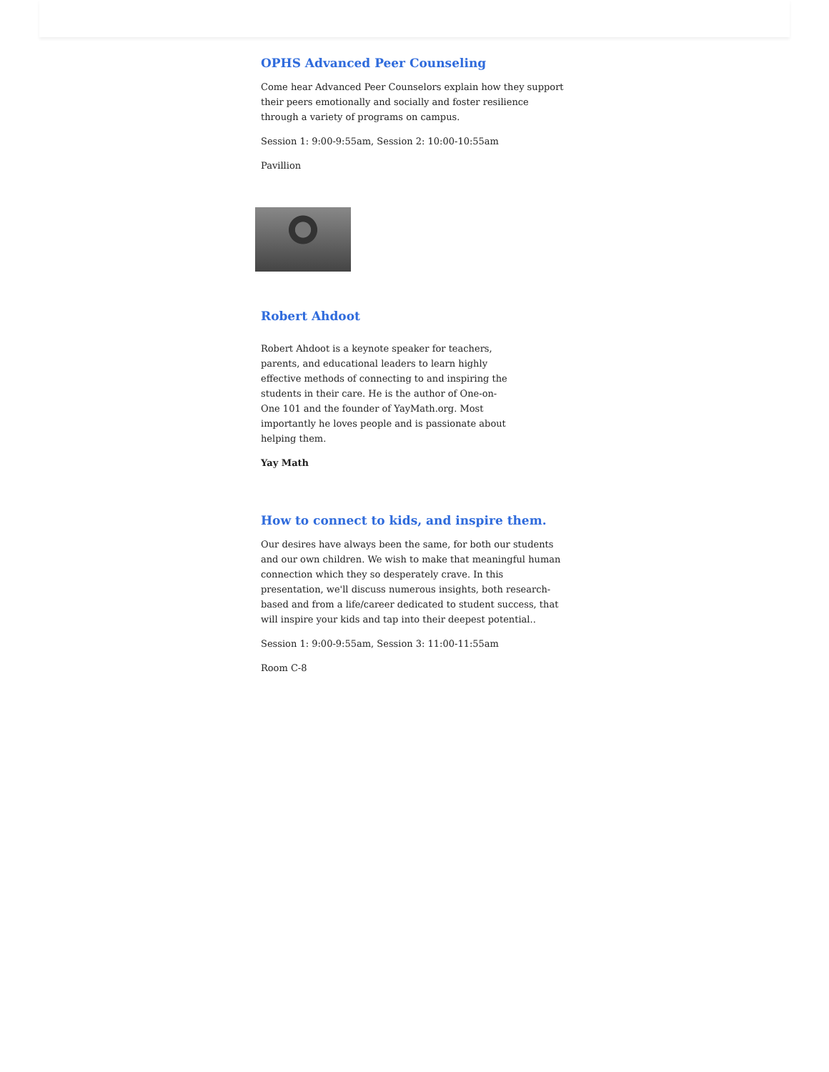OPHS Advanced Peer Counseling
Come hear Advanced Peer Counselors explain how they support their peers emotionally and socially and foster resilience through a variety of programs on campus.
Session 1: 9:00-9:55am, Session 2: 10:00-10:55am
Pavillion
Robert Ahdoot
Robert Ahdoot is a keynote speaker for teachers, parents, and educational leaders to learn highly effective methods of connecting to and inspiring the students in their care. He is the author of One-on-One 101 and the founder of YayMath.org. Most importantly he loves people and is passionate about helping them.
Yay Math
How to connect to kids, and inspire them.
Our desires have always been the same, for both our students and our own children. We wish to make that meaningful human connection which they so desperately crave. In this presentation, we'll discuss numerous insights, both research-based and from a life/career dedicated to student success, that will inspire your kids and tap into their deepest potential..
Session 1: 9:00-9:55am, Session 3: 11:00-11:55am
Room C-8